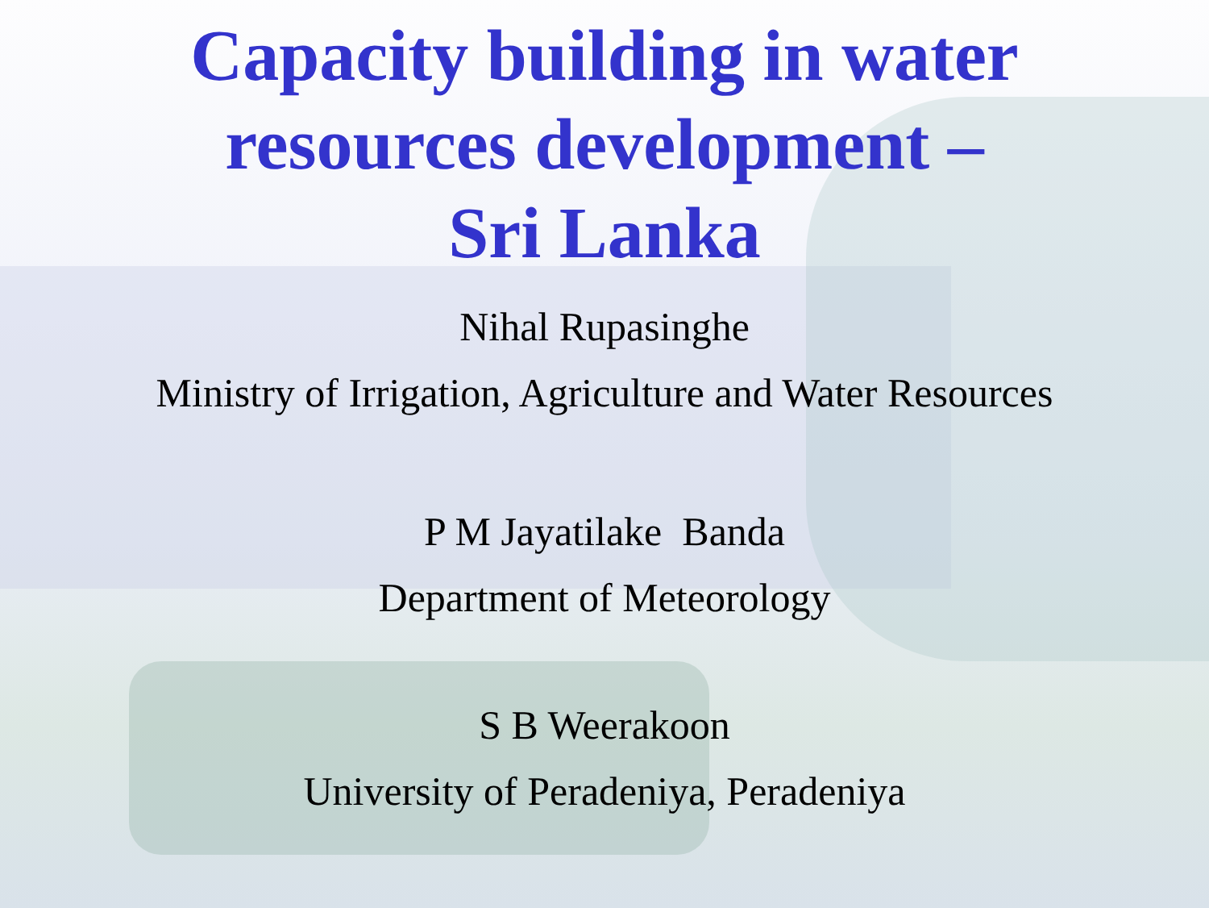Capacity building in water
resources development –
Sri Lanka
Nihal Rupasinghe
Ministry of Irrigation, Agriculture and Water Resources
P M Jayatilake Banda
Department of Meteorology
S B Weerakoon
University of Peradeniya, Peradeniya